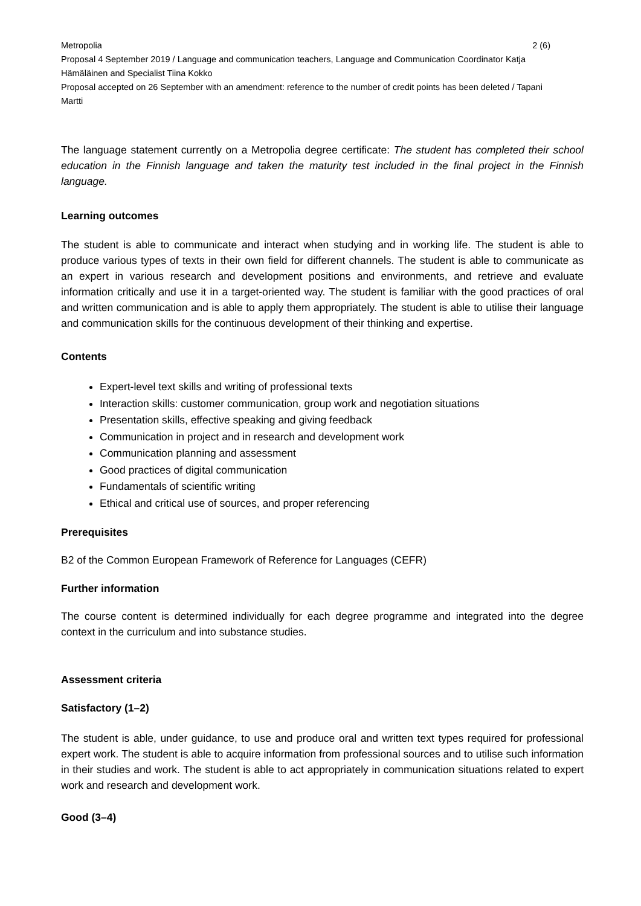Metropolia 2 (6)
Proposal 4 September 2019 / Language and communication teachers, Language and Communication Coordinator Katja Hämäläinen and Specialist Tiina Kokko
Proposal accepted on 26 September with an amendment: reference to the number of credit points has been deleted / Tapani Martti
The language statement currently on a Metropolia degree certificate: The student has completed their school education in the Finnish language and taken the maturity test included in the final project in the Finnish language.
Learning outcomes
The student is able to communicate and interact when studying and in working life. The student is able to produce various types of texts in their own field for different channels. The student is able to communicate as an expert in various research and development positions and environments, and retrieve and evaluate information critically and use it in a target-oriented way. The student is familiar with the good practices of oral and written communication and is able to apply them appropriately. The student is able to utilise their language and communication skills for the continuous development of their thinking and expertise.
Contents
Expert-level text skills and writing of professional texts
Interaction skills: customer communication, group work and negotiation situations
Presentation skills, effective speaking and giving feedback
Communication in project and in research and development work
Communication planning and assessment
Good practices of digital communication
Fundamentals of scientific writing
Ethical and critical use of sources, and proper referencing
Prerequisites
B2 of the Common European Framework of Reference for Languages (CEFR)
Further information
The course content is determined individually for each degree programme and integrated into the degree context in the curriculum and into substance studies.
Assessment criteria
Satisfactory (1–2)
The student is able, under guidance, to use and produce oral and written text types required for professional expert work. The student is able to acquire information from professional sources and to utilise such information in their studies and work. The student is able to act appropriately in communication situations related to expert work and research and development work.
Good (3–4)